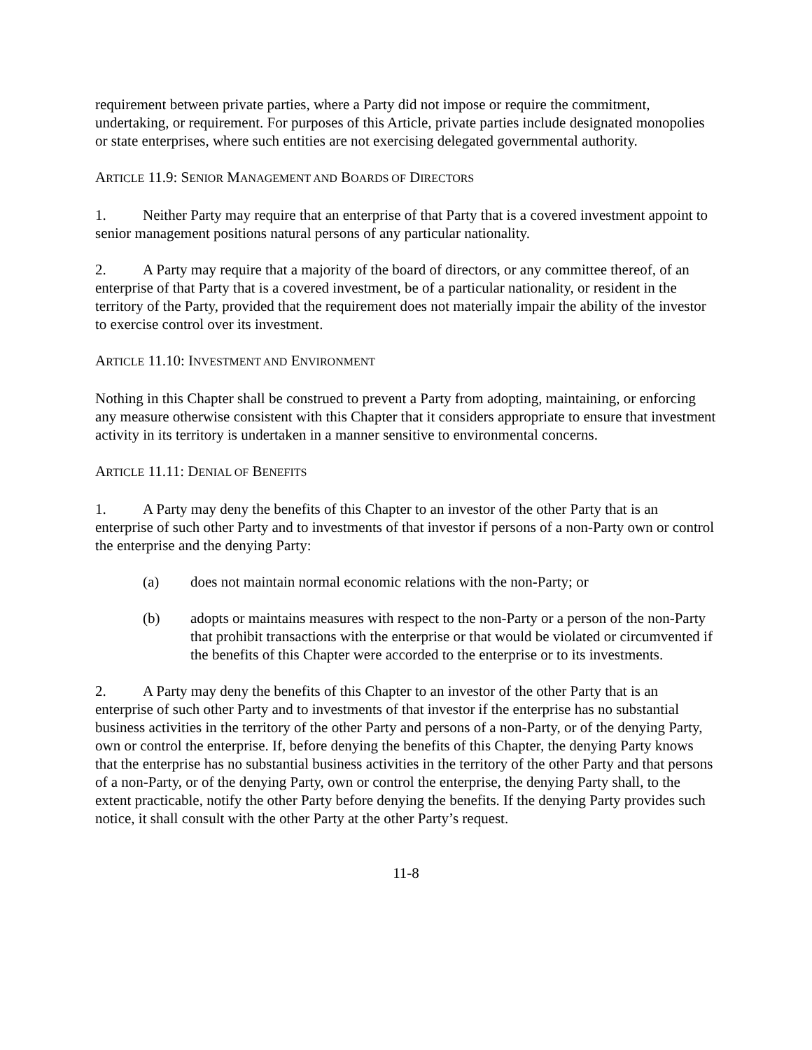requirement between private parties, where a Party did not impose or require the commitment, undertaking, or requirement. For purposes of this Article, private parties include designated monopolies or state enterprises, where such entities are not exercising delegated governmental authority.
ARTICLE 11.9: SENIOR MANAGEMENT AND BOARDS OF DIRECTORS
1. Neither Party may require that an enterprise of that Party that is a covered investment appoint to senior management positions natural persons of any particular nationality.
2. A Party may require that a majority of the board of directors, or any committee thereof, of an enterprise of that Party that is a covered investment, be of a particular nationality, or resident in the territory of the Party, provided that the requirement does not materially impair the ability of the investor to exercise control over its investment.
ARTICLE 11.10: INVESTMENT AND ENVIRONMENT
Nothing in this Chapter shall be construed to prevent a Party from adopting, maintaining, or enforcing any measure otherwise consistent with this Chapter that it considers appropriate to ensure that investment activity in its territory is undertaken in a manner sensitive to environmental concerns.
ARTICLE 11.11: DENIAL OF BENEFITS
1. A Party may deny the benefits of this Chapter to an investor of the other Party that is an enterprise of such other Party and to investments of that investor if persons of a non-Party own or control the enterprise and the denying Party:
(a) does not maintain normal economic relations with the non-Party; or
(b) adopts or maintains measures with respect to the non-Party or a person of the non-Party that prohibit transactions with the enterprise or that would be violated or circumvented if the benefits of this Chapter were accorded to the enterprise or to its investments.
2. A Party may deny the benefits of this Chapter to an investor of the other Party that is an enterprise of such other Party and to investments of that investor if the enterprise has no substantial business activities in the territory of the other Party and persons of a non-Party, or of the denying Party, own or control the enterprise. If, before denying the benefits of this Chapter, the denying Party knows that the enterprise has no substantial business activities in the territory of the other Party and that persons of a non-Party, or of the denying Party, own or control the enterprise, the denying Party shall, to the extent practicable, notify the other Party before denying the benefits. If the denying Party provides such notice, it shall consult with the other Party at the other Party’s request.
11-8